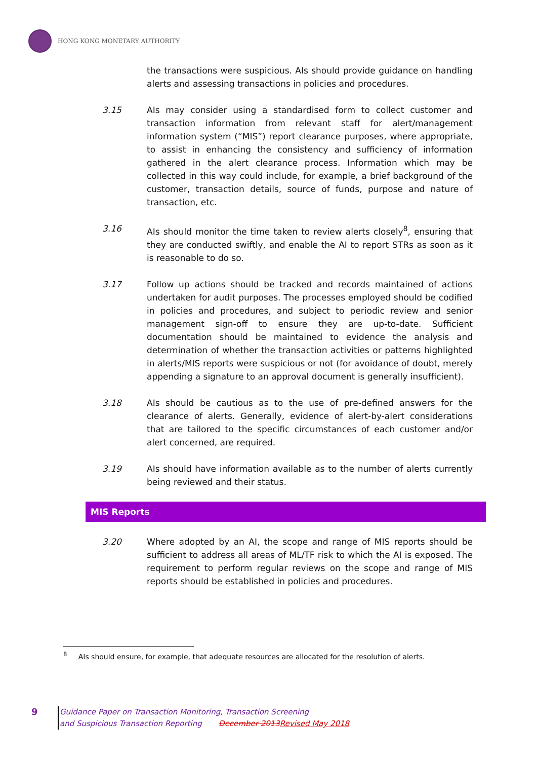HONG KONG MONETARY AUTHORITY
the transactions were suspicious. AIs should provide guidance on handling alerts and assessing transactions in policies and procedures.
3.15 AIs may consider using a standardised form to collect customer and transaction information from relevant staff for alert/management information system (“MIS”) report clearance purposes, where appropriate, to assist in enhancing the consistency and sufficiency of information gathered in the alert clearance process. Information which may be collected in this way could include, for example, a brief background of the customer, transaction details, source of funds, purpose and nature of transaction, etc.
3.16 AIs should monitor the time taken to review alerts closely<sup>8</sup>, ensuring that they are conducted swiftly, and enable the AI to report STRs as soon as it is reasonable to do so.
3.17 Follow up actions should be tracked and records maintained of actions undertaken for audit purposes. The processes employed should be codified in policies and procedures, and subject to periodic review and senior management sign-off to ensure they are up-to-date. Sufficient documentation should be maintained to evidence the analysis and determination of whether the transaction activities or patterns highlighted in alerts/MIS reports were suspicious or not (for avoidance of doubt, merely appending a signature to an approval document is generally insufficient).
3.18 AIs should be cautious as to the use of pre-defined answers for the clearance of alerts. Generally, evidence of alert-by-alert considerations that are tailored to the specific circumstances of each customer and/or alert concerned, are required.
3.19 AIs should have information available as to the number of alerts currently being reviewed and their status.
MIS Reports
3.20 Where adopted by an AI, the scope and range of MIS reports should be sufficient to address all areas of ML/TF risk to which the AI is exposed. The requirement to perform regular reviews on the scope and range of MIS reports should be established in policies and procedures.
<sup>8</sup> AIs should ensure, for example, that adequate resources are allocated for the resolution of alerts.
9
Guidance Paper on Transaction Monitoring, Transaction Screening
and Suspicious Transaction Reporting December 2013Revised May 2018